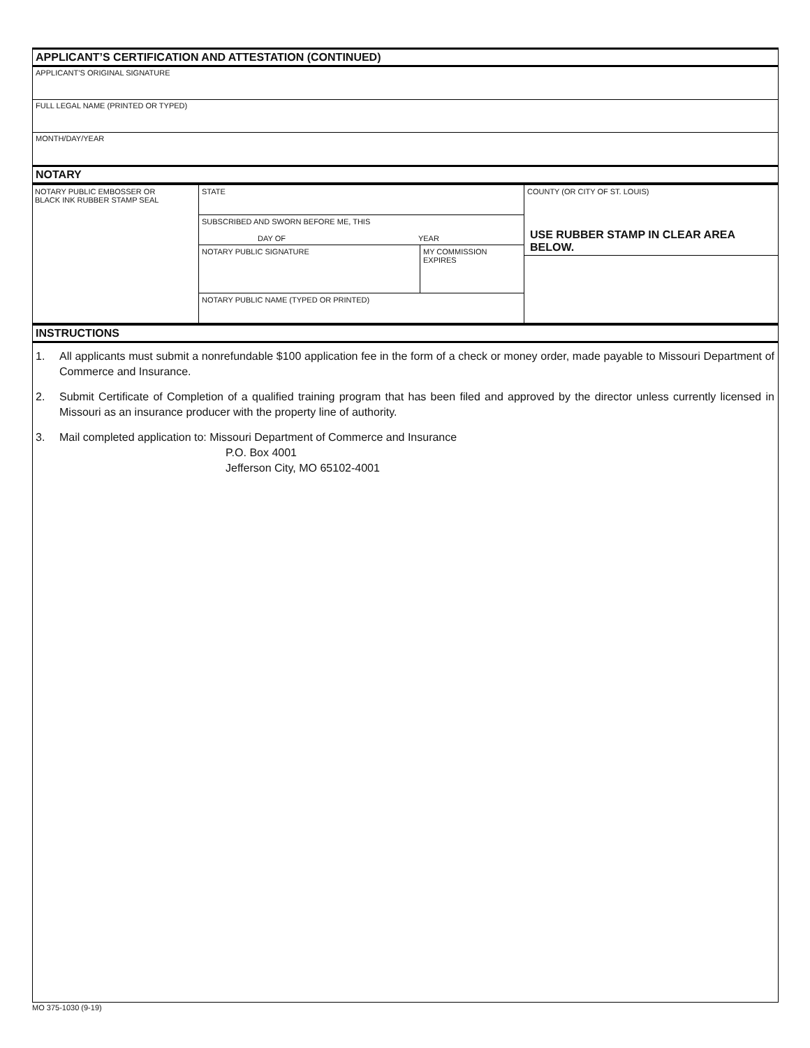APPLICANT’S CERTIFICATION AND ATTESTATION (CONTINUED)
APPLICANT’S ORIGINAL SIGNATURE
FULL LEGAL NAME (PRINTED OR TYPED)
MONTH/DAY/YEAR
NOTARY
| NOTARY PUBLIC EMBOSSER OR BLACK INK RUBBER STAMP SEAL | STATE | | COUNTY (OR CITY OF ST. LOUIS) |
| | SUBSCRIBED AND SWORN BEFORE ME, THIS DAY OF YEAR | | |
| | NOTARY PUBLIC SIGNATURE | MY COMMISSION EXPIRES | USE RUBBER STAMP IN CLEAR AREA BELOW. |
| | NOTARY PUBLIC NAME (TYPED OR PRINTED) | | |
INSTRUCTIONS
1. All applicants must submit a nonrefundable $100 application fee in the form of a check or money order, made payable to Missouri Department of Commerce and Insurance.
2. Submit Certificate of Completion of a qualified training program that has been filed and approved by the director unless currently licensed in Missouri as an insurance producer with the property line of authority.
3. Mail completed application to: Missouri Department of Commerce and Insurance
P.O. Box 4001
Jefferson City, MO 65102-4001
MO 375-1030 (9-19)